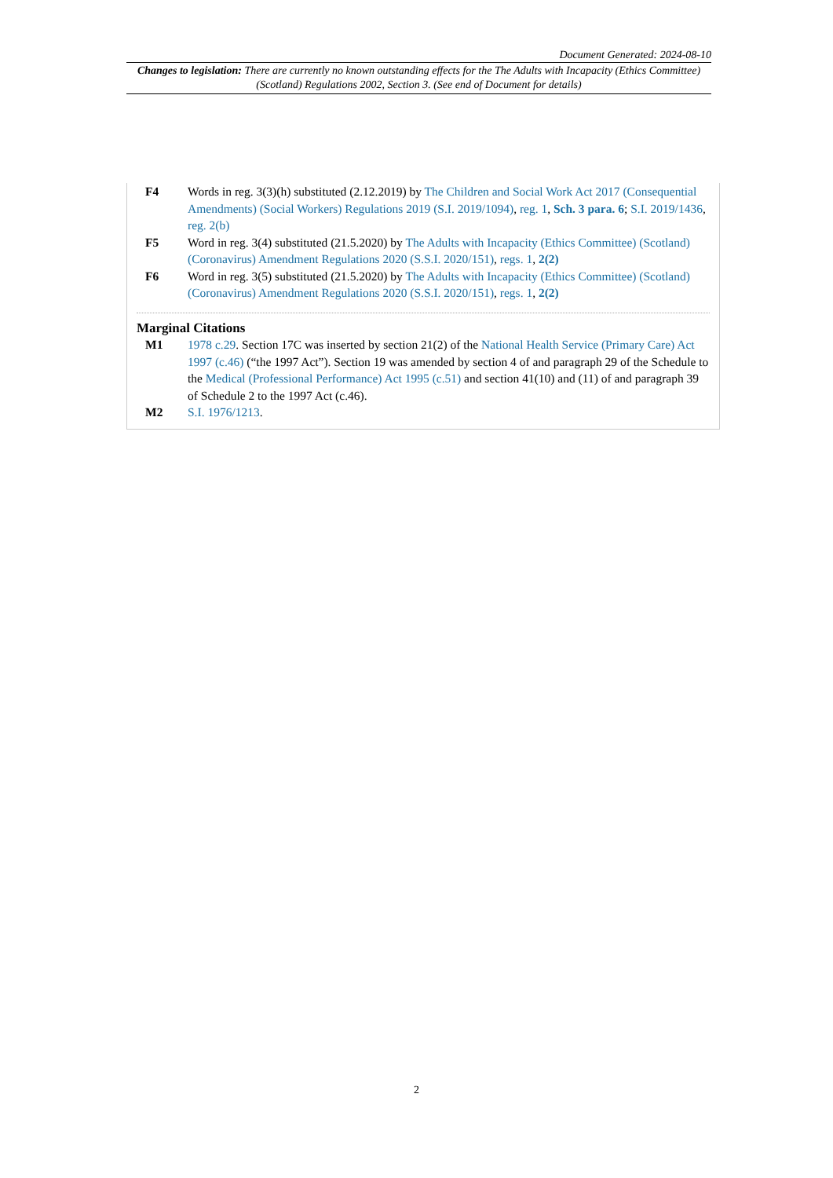Document Generated: 2024-08-10
Changes to legislation: There are currently no known outstanding effects for the The Adults with Incapacity (Ethics Committee) (Scotland) Regulations 2002, Section 3. (See end of Document for details)
F4 Words in reg. 3(3)(h) substituted (2.12.2019) by The Children and Social Work Act 2017 (Consequential Amendments) (Social Workers) Regulations 2019 (S.I. 2019/1094), reg. 1, Sch. 3 para. 6; S.I. 2019/1436, reg. 2(b)
F5 Word in reg. 3(4) substituted (21.5.2020) by The Adults with Incapacity (Ethics Committee) (Scotland) (Coronavirus) Amendment Regulations 2020 (S.S.I. 2020/151), regs. 1, 2(2)
F6 Word in reg. 3(5) substituted (21.5.2020) by The Adults with Incapacity (Ethics Committee) (Scotland) (Coronavirus) Amendment Regulations 2020 (S.S.I. 2020/151), regs. 1, 2(2)
Marginal Citations
M1 1978 c.29. Section 17C was inserted by section 21(2) of the National Health Service (Primary Care) Act 1997 (c.46) (“the 1997 Act”). Section 19 was amended by section 4 of and paragraph 29 of the Schedule to the Medical (Professional Performance) Act 1995 (c.51) and section 41(10) and (11) of and paragraph 39 of Schedule 2 to the 1997 Act (c.46).
M2 S.I. 1976/1213.
2